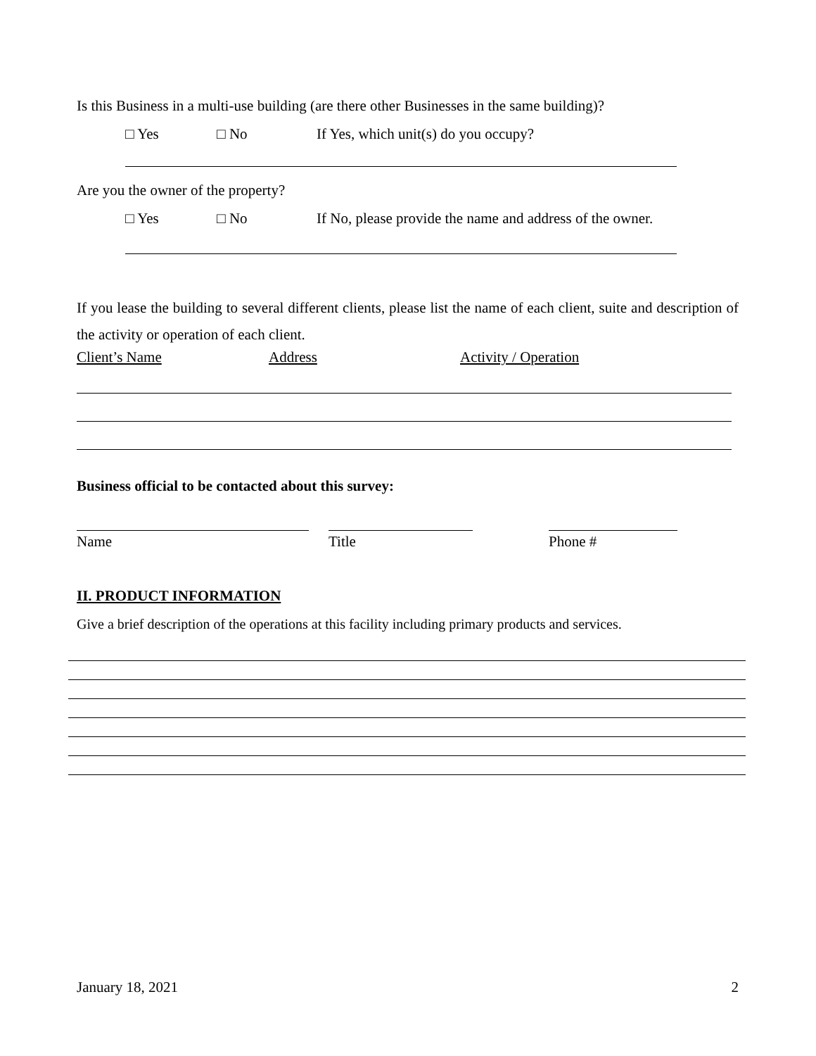Is this Business in a multi-use building (are there other Businesses in the same building)?
□ Yes □ No If Yes, which unit(s) do you occupy?
Are you the owner of the property?
□ Yes □ No If No, please provide the name and address of the owner.
If you lease the building to several different clients, please list the name of each client, suite and description of the activity or operation of each client.
Client’s Name Address Activity / Operation
Business official to be contacted about this survey:
Name Title Phone #
II. PRODUCT INFORMATION
Give a brief description of the operations at this facility including primary products and services.
January 18, 2021 2